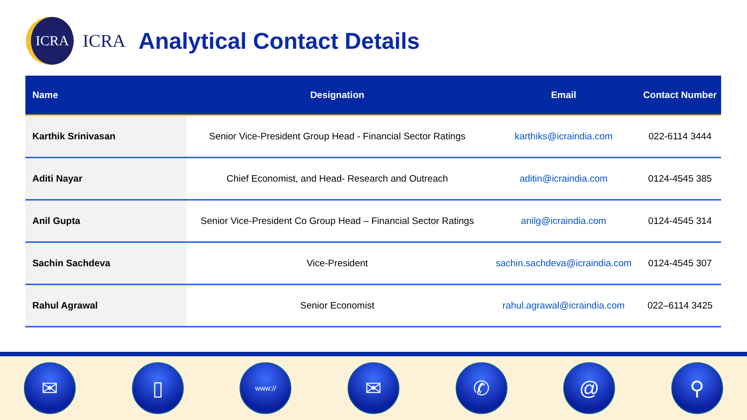ICRA
ICRA
Analytical Contact Details
| Name | Designation | Email | Contact Number |
| --- | --- | --- | --- |
| Karthik Srinivasan | Senior Vice-President Group Head - Financial Sector Ratings | karthiks@icraindia.com | 022-6114 3444 |
| Aditi Nayar | Chief Economist, and Head- Research and Outreach | aditin@icraindia.com | 0124-4545 385 |
| Anil Gupta | Senior Vice-President Co Group Head – Financial Sector Ratings | anilg@icraindia.com | 0124-4545 314 |
| Sachin Sachdeva | Vice-President | sachin.sachdeva@icraindia.com | 0124-4545 307 |
| Rahul Agrawal | Senior Economist | rahul.agrawal@icraindia.com | 022–6114 3425 |
✉ ▯
www://
✉ ✆ @ ⚲